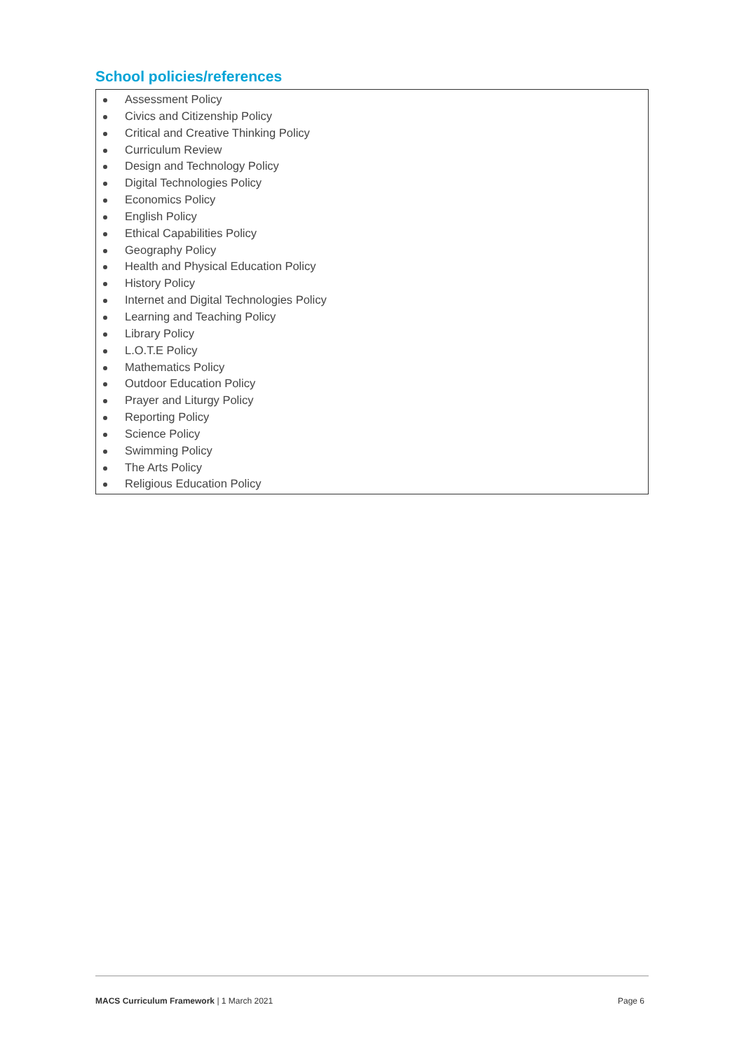School policies/references
Assessment Policy
Civics and Citizenship Policy
Critical and Creative Thinking Policy
Curriculum Review
Design and Technology Policy
Digital Technologies Policy
Economics Policy
English Policy
Ethical Capabilities Policy
Geography Policy
Health and Physical Education Policy
History Policy
Internet and Digital Technologies Policy
Learning and Teaching Policy
Library Policy
L.O.T.E Policy
Mathematics Policy
Outdoor Education Policy
Prayer and Liturgy Policy
Reporting Policy
Science Policy
Swimming Policy
The Arts Policy
Religious Education Policy
MACS Curriculum Framework | 1 March 2021 Page 6